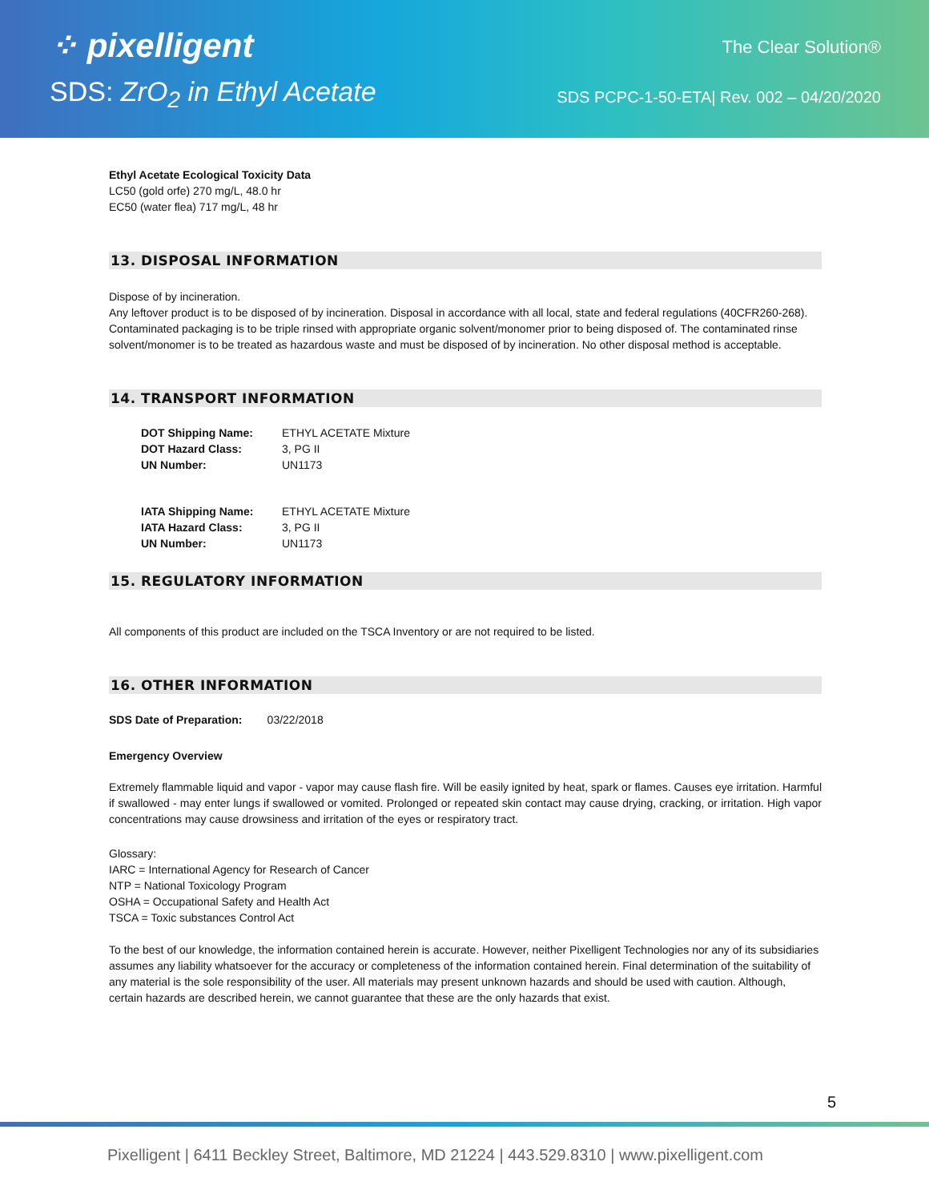⁘ pixelligent
SDS: ZrO<sub>2</sub> in Ethyl Acetate
The Clear Solution®
SDS PCPC-1-50-ETA| Rev. 002 – 04/20/2020
Ethyl Acetate Ecological Toxicity Data
LC50 (gold orfe) 270 mg/L, 48.0 hr
EC50 (water flea) 717 mg/L, 48 hr
13. DISPOSAL INFORMATION
Dispose of by incineration.
Any leftover product is to be disposed of by incineration. Disposal in accordance with all local, state and federal regulations (40CFR260-268). Contaminated packaging is to be triple rinsed with appropriate organic solvent/monomer prior to being disposed of. The contaminated rinse solvent/monomer is to be treated as hazardous waste and must be disposed of by incineration. No other disposal method is acceptable.
14. TRANSPORT INFORMATION
| DOT Shipping Name: | ETHYL ACETATE Mixture |
| DOT Hazard Class: | 3, PG II |
| UN Number: | UN1173 |
| IATA Shipping Name: | ETHYL ACETATE Mixture |
| IATA Hazard Class: | 3, PG II |
| UN Number: | UN1173 |
15. REGULATORY INFORMATION
All components of this product are included on the TSCA Inventory or are not required to be listed.
16. OTHER INFORMATION
SDS Date of Preparation: 03/22/2018
Emergency Overview
Extremely flammable liquid and vapor - vapor may cause flash fire. Will be easily ignited by heat, spark or flames. Causes eye irritation. Harmful if swallowed - may enter lungs if swallowed or vomited. Prolonged or repeated skin contact may cause drying, cracking, or irritation. High vapor concentrations may cause drowsiness and irritation of the eyes or respiratory tract.
Glossary:
IARC = International Agency for Research of Cancer
NTP = National Toxicology Program
OSHA = Occupational Safety and Health Act
TSCA = Toxic substances Control Act
To the best of our knowledge, the information contained herein is accurate. However, neither Pixelligent Technologies nor any of its subsidiaries assumes any liability whatsoever for the accuracy or completeness of the information contained herein. Final determination of the suitability of any material is the sole responsibility of the user. All materials may present unknown hazards and should be used with caution. Although, certain hazards are described herein, we cannot guarantee that these are the only hazards that exist.
5
Pixelligent | 6411 Beckley Street, Baltimore, MD 21224 | 443.529.8310 | www.pixelligent.com